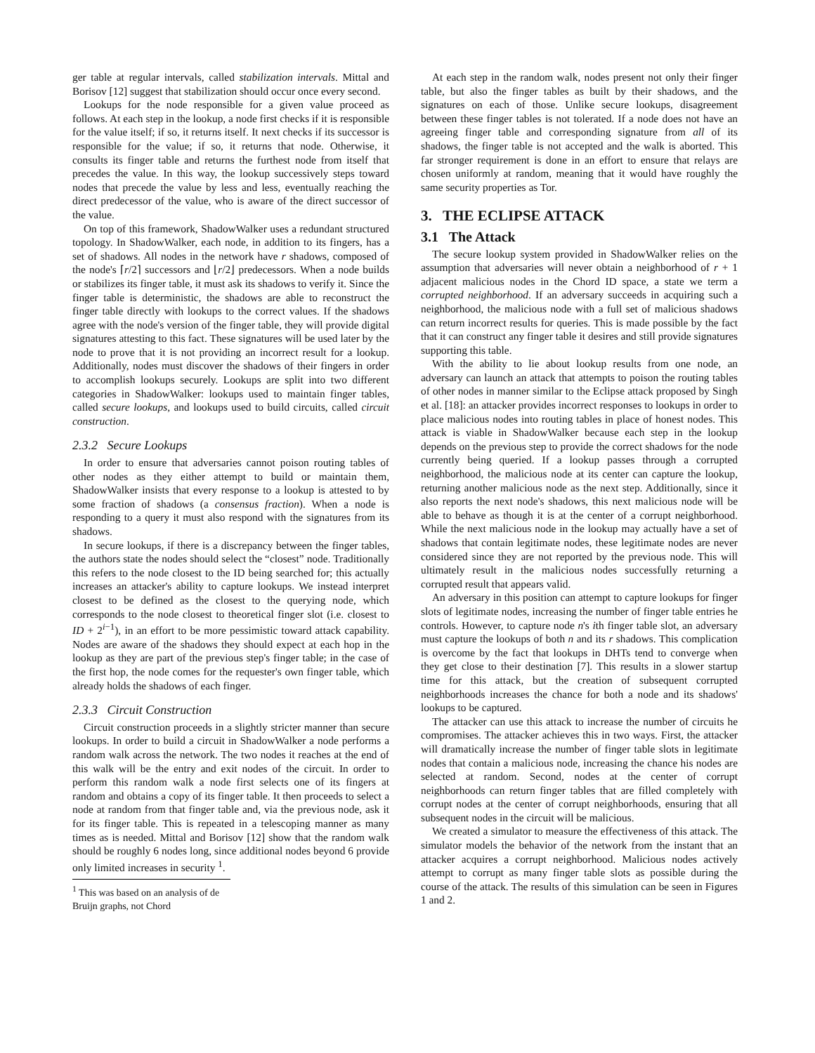ger table at regular intervals, called stabilization intervals. Mittal and Borisov [12] suggest that stabilization should occur once every second.
Lookups for the node responsible for a given value proceed as follows. At each step in the lookup, a node first checks if it is responsible for the value itself; if so, it returns itself. It next checks if its successor is responsible for the value; if so, it returns that node. Otherwise, it consults its finger table and returns the furthest node from itself that precedes the value. In this way, the lookup successively steps toward nodes that precede the value by less and less, eventually reaching the direct predecessor of the value, who is aware of the direct successor of the value.
On top of this framework, ShadowWalker uses a redundant structured topology. In ShadowWalker, each node, in addition to its fingers, has a set of shadows. All nodes in the network have r shadows, composed of the node's ⌈r/2⌉ successors and ⌊r/2⌋ predecessors. When a node builds or stabilizes its finger table, it must ask its shadows to verify it. Since the finger table is deterministic, the shadows are able to reconstruct the finger table directly with lookups to the correct values. If the shadows agree with the node's version of the finger table, they will provide digital signatures attesting to this fact. These signatures will be used later by the node to prove that it is not providing an incorrect result for a lookup. Additionally, nodes must discover the shadows of their fingers in order to accomplish lookups securely. Lookups are split into two different categories in ShadowWalker: lookups used to maintain finger tables, called secure lookups, and lookups used to build circuits, called circuit construction.
2.3.2 Secure Lookups
In order to ensure that adversaries cannot poison routing tables of other nodes as they either attempt to build or maintain them, ShadowWalker insists that every response to a lookup is attested to by some fraction of shadows (a consensus fraction). When a node is responding to a query it must also respond with the signatures from its shadows.
In secure lookups, if there is a discrepancy between the finger tables, the authors state the nodes should select the “closest” node. Traditionally this refers to the node closest to the ID being searched for; this actually increases an attacker's ability to capture lookups. We instead interpret closest to be defined as the closest to the querying node, which corresponds to the node closest to theoretical finger slot (i.e. closest to ID + 2<sup>i−1</sup>), in an effort to be more pessimistic toward attack capability. Nodes are aware of the shadows they should expect at each hop in the lookup as they are part of the previous step's finger table; in the case of the first hop, the node comes for the requester's own finger table, which already holds the shadows of each finger.
2.3.3 Circuit Construction
Circuit construction proceeds in a slightly stricter manner than secure lookups. In order to build a circuit in ShadowWalker a node performs a random walk across the network. The two nodes it reaches at the end of this walk will be the entry and exit nodes of the circuit. In order to perform this random walk a node first selects one of its fingers at random and obtains a copy of its finger table. It then proceeds to select a node at random from that finger table and, via the previous node, ask it for its finger table. This is repeated in a telescoping manner as many times as is needed. Mittal and Borisov [12] show that the random walk should be roughly 6 nodes long, since additional nodes beyond 6 provide only limited increases in security <sup>1</sup>.
<sup>1</sup> This was based on an analysis of de Bruijn graphs, not Chord
At each step in the random walk, nodes present not only their finger table, but also the finger tables as built by their shadows, and the signatures on each of those. Unlike secure lookups, disagreement between these finger tables is not tolerated. If a node does not have an agreeing finger table and corresponding signature from all of its shadows, the finger table is not accepted and the walk is aborted. This far stronger requirement is done in an effort to ensure that relays are chosen uniformly at random, meaning that it would have roughly the same security properties as Tor.
3. THE ECLIPSE ATTACK
3.1 The Attack
The secure lookup system provided in ShadowWalker relies on the assumption that adversaries will never obtain a neighborhood of r + 1 adjacent malicious nodes in the Chord ID space, a state we term a corrupted neighborhood. If an adversary succeeds in acquiring such a neighborhood, the malicious node with a full set of malicious shadows can return incorrect results for queries. This is made possible by the fact that it can construct any finger table it desires and still provide signatures supporting this table.
With the ability to lie about lookup results from one node, an adversary can launch an attack that attempts to poison the routing tables of other nodes in manner similar to the Eclipse attack proposed by Singh et al. [18]: an attacker provides incorrect responses to lookups in order to place malicious nodes into routing tables in place of honest nodes. This attack is viable in ShadowWalker because each step in the lookup depends on the previous step to provide the correct shadows for the node currently being queried. If a lookup passes through a corrupted neighborhood, the malicious node at its center can capture the lookup, returning another malicious node as the next step. Additionally, since it also reports the next node's shadows, this next malicious node will be able to behave as though it is at the center of a corrupt neighborhood. While the next malicious node in the lookup may actually have a set of shadows that contain legitimate nodes, these legitimate nodes are never considered since they are not reported by the previous node. This will ultimately result in the malicious nodes successfully returning a corrupted result that appears valid.
An adversary in this position can attempt to capture lookups for finger slots of legitimate nodes, increasing the number of finger table entries he controls. However, to capture node n's ith finger table slot, an adversary must capture the lookups of both n and its r shadows. This complication is overcome by the fact that lookups in DHTs tend to converge when they get close to their destination [7]. This results in a slower startup time for this attack, but the creation of subsequent corrupted neighborhoods increases the chance for both a node and its shadows' lookups to be captured.
The attacker can use this attack to increase the number of circuits he compromises. The attacker achieves this in two ways. First, the attacker will dramatically increase the number of finger table slots in legitimate nodes that contain a malicious node, increasing the chance his nodes are selected at random. Second, nodes at the center of corrupt neighborhoods can return finger tables that are filled completely with corrupt nodes at the center of corrupt neighborhoods, ensuring that all subsequent nodes in the circuit will be malicious.
We created a simulator to measure the effectiveness of this attack. The simulator models the behavior of the network from the instant that an attacker acquires a corrupt neighborhood. Malicious nodes actively attempt to corrupt as many finger table slots as possible during the course of the attack. The results of this simulation can be seen in Figures 1 and 2.